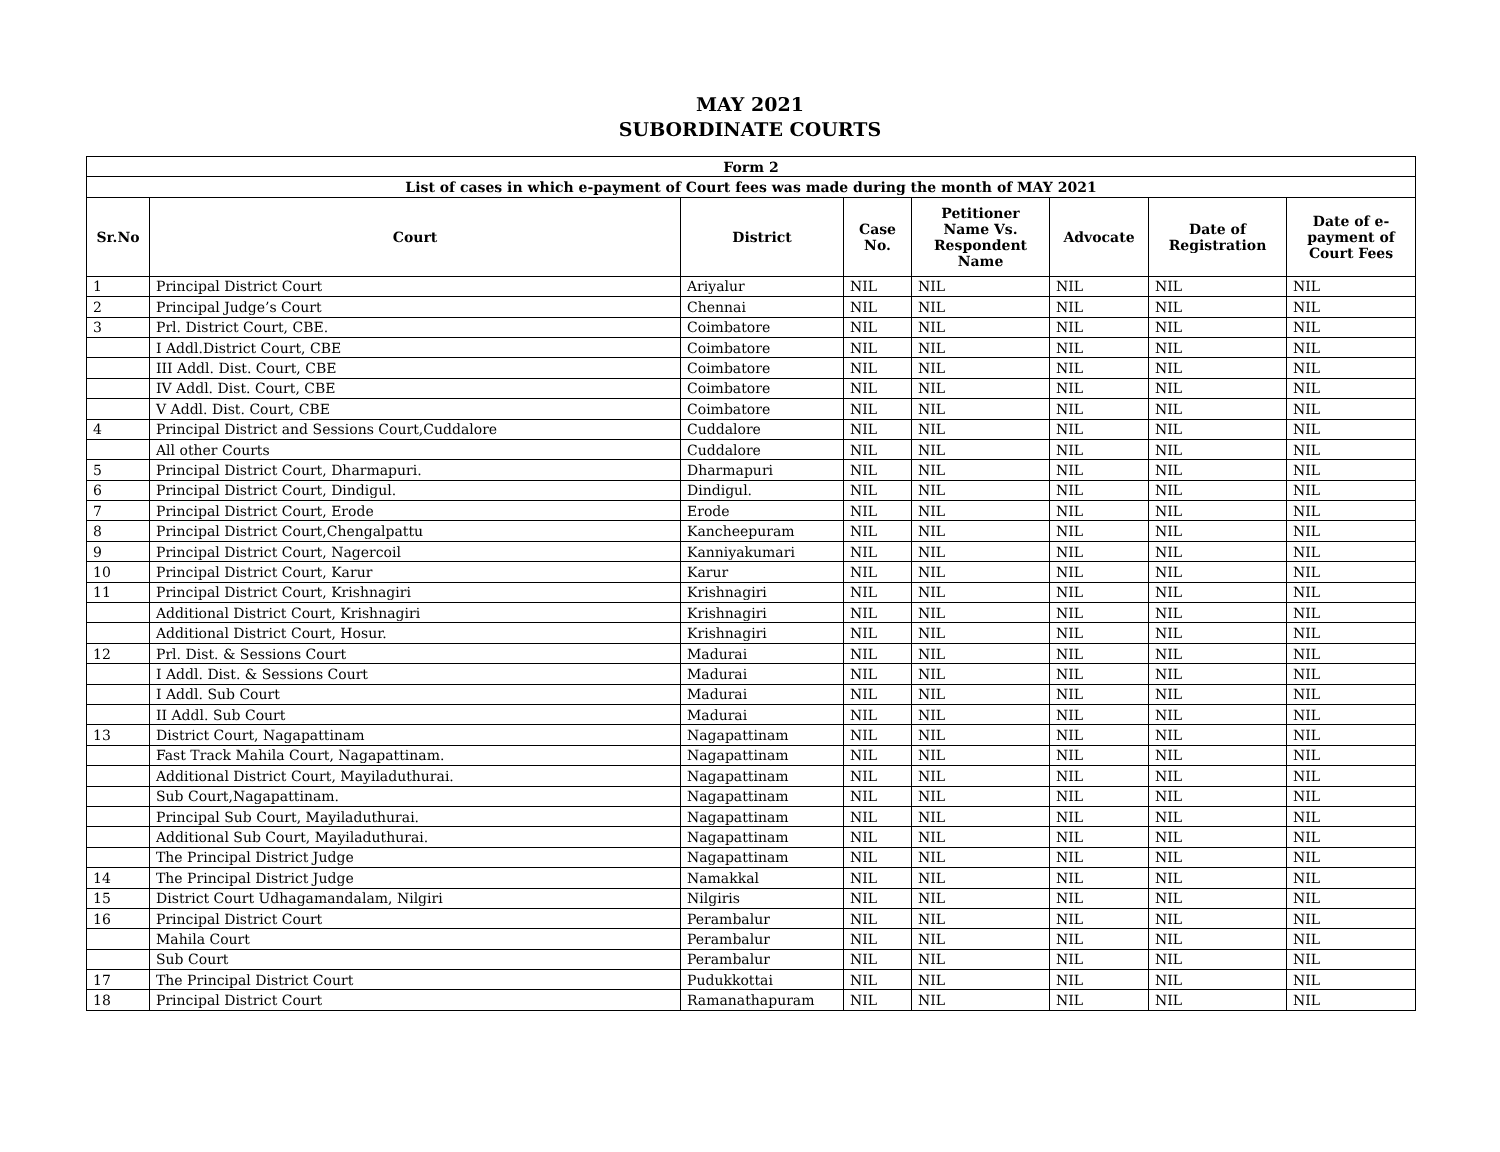MAY 2021
SUBORDINATE COURTS
| Form 2 | | | | | | | |
| --- | --- | --- | --- | --- | --- | --- | --- |
| List of cases in which e-payment of Court fees was made during the month of MAY 2021 | | | | | | | |
| Sr.No | Court | District | Case No. | Petitioner Name Vs. Respondent Name | Advocate | Date of Registration | Date of e-payment of Court Fees |
| 1 | Principal District Court | Ariyalur | NIL | NIL | NIL | NIL | NIL |
| 2 | Principal Judge’s Court | Chennai | NIL | NIL | NIL | NIL | NIL |
| 3 | Prl. District Court, CBE. | Coimbatore | NIL | NIL | NIL | NIL | NIL |
| | I Addl.District Court, CBE | Coimbatore | NIL | NIL | NIL | NIL | NIL |
| | III Addl. Dist. Court, CBE | Coimbatore | NIL | NIL | NIL | NIL | NIL |
| | IV Addl. Dist. Court, CBE | Coimbatore | NIL | NIL | NIL | NIL | NIL |
| | V Addl. Dist. Court, CBE | Coimbatore | NIL | NIL | NIL | NIL | NIL |
| 4 | Principal District and Sessions Court,Cuddalore | Cuddalore | NIL | NIL | NIL | NIL | NIL |
| | All other Courts | Cuddalore | NIL | NIL | NIL | NIL | NIL |
| 5 | Principal District Court, Dharmapuri. | Dharmapuri | NIL | NIL | NIL | NIL | NIL |
| 6 | Principal District Court, Dindigul. | Dindigul. | NIL | NIL | NIL | NIL | NIL |
| 7 | Principal District Court, Erode | Erode | NIL | NIL | NIL | NIL | NIL |
| 8 | Principal District Court,Chengalpattu | Kancheepuram | NIL | NIL | NIL | NIL | NIL |
| 9 | Principal District Court, Nagercoil | Kanniyakumari | NIL | NIL | NIL | NIL | NIL |
| 10 | Principal District Court, Karur | Karur | NIL | NIL | NIL | NIL | NIL |
| 11 | Principal District Court, Krishnagiri | Krishnagiri | NIL | NIL | NIL | NIL | NIL |
| | Additional District Court, Krishnagiri | Krishnagiri | NIL | NIL | NIL | NIL | NIL |
| | Additional District Court, Hosur. | Krishnagiri | NIL | NIL | NIL | NIL | NIL |
| 12 | Prl. Dist. & Sessions Court | Madurai | NIL | NIL | NIL | NIL | NIL |
| | I Addl. Dist. & Sessions Court | Madurai | NIL | NIL | NIL | NIL | NIL |
| | I Addl. Sub Court | Madurai | NIL | NIL | NIL | NIL | NIL |
| | II Addl. Sub Court | Madurai | NIL | NIL | NIL | NIL | NIL |
| 13 | District Court, Nagapattinam | Nagapattinam | NIL | NIL | NIL | NIL | NIL |
| | Fast Track Mahila Court, Nagapattinam. | Nagapattinam | NIL | NIL | NIL | NIL | NIL |
| | Additional District Court, Mayiladuthurai. | Nagapattinam | NIL | NIL | NIL | NIL | NIL |
| | Sub Court,Nagapattinam. | Nagapattinam | NIL | NIL | NIL | NIL | NIL |
| | Principal Sub Court, Mayiladuthurai. | Nagapattinam | NIL | NIL | NIL | NIL | NIL |
| | Additional Sub Court, Mayiladuthurai. | Nagapattinam | NIL | NIL | NIL | NIL | NIL |
| | The Principal District Judge | Nagapattinam | NIL | NIL | NIL | NIL | NIL |
| 14 | The Principal District Judge | Namakkal | NIL | NIL | NIL | NIL | NIL |
| 15 | District Court Udhagamandalam, Nilgiri | Nilgiris | NIL | NIL | NIL | NIL | NIL |
| 16 | Principal District Court | Perambalur | NIL | NIL | NIL | NIL | NIL |
| | Mahila Court | Perambalur | NIL | NIL | NIL | NIL | NIL |
| | Sub Court | Perambalur | NIL | NIL | NIL | NIL | NIL |
| 17 | The Principal District Court | Pudukkottai | NIL | NIL | NIL | NIL | NIL |
| 18 | Principal District Court | Ramanathapuram | NIL | NIL | NIL | NIL | NIL |